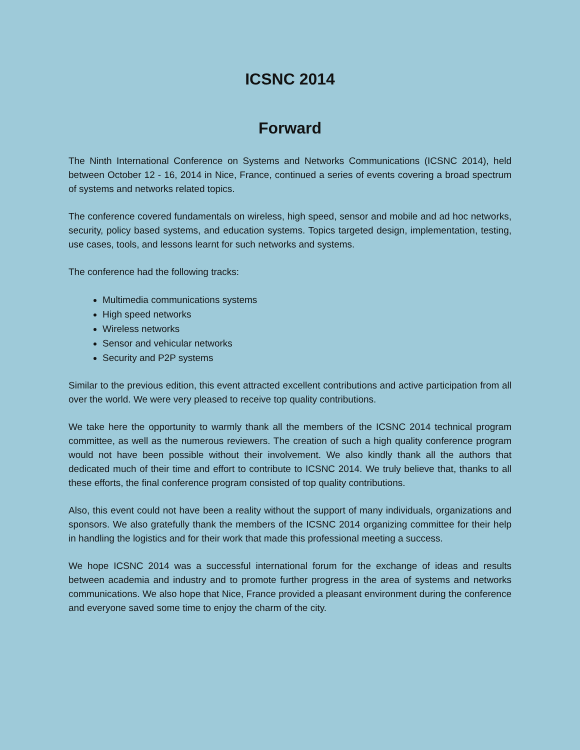ICSNC 2014
Forward
The Ninth International Conference on Systems and Networks Communications (ICSNC 2014), held between October 12 - 16, 2014 in Nice, France, continued a series of events covering a broad spectrum of systems and networks related topics.
The conference covered fundamentals on wireless, high speed, sensor and mobile and ad hoc networks, security, policy based systems, and education systems. Topics targeted design, implementation, testing, use cases, tools, and lessons learnt for such networks and systems.
The conference had the following tracks:
Multimedia communications systems
High speed networks
Wireless networks
Sensor and vehicular networks
Security and P2P systems
Similar to the previous edition, this event attracted excellent contributions and active participation from all over the world. We were very pleased to receive top quality contributions.
We take here the opportunity to warmly thank all the members of the ICSNC 2014 technical program committee, as well as the numerous reviewers. The creation of such a high quality conference program would not have been possible without their involvement. We also kindly thank all the authors that dedicated much of their time and effort to contribute to ICSNC 2014. We truly believe that, thanks to all these efforts, the final conference program consisted of top quality contributions.
Also, this event could not have been a reality without the support of many individuals, organizations and sponsors. We also gratefully thank the members of the ICSNC 2014 organizing committee for their help in handling the logistics and for their work that made this professional meeting a success.
We hope ICSNC 2014 was a successful international forum for the exchange of ideas and results between academia and industry and to promote further progress in the area of systems and networks communications. We also hope that Nice, France provided a pleasant environment during the conference and everyone saved some time to enjoy the charm of the city.